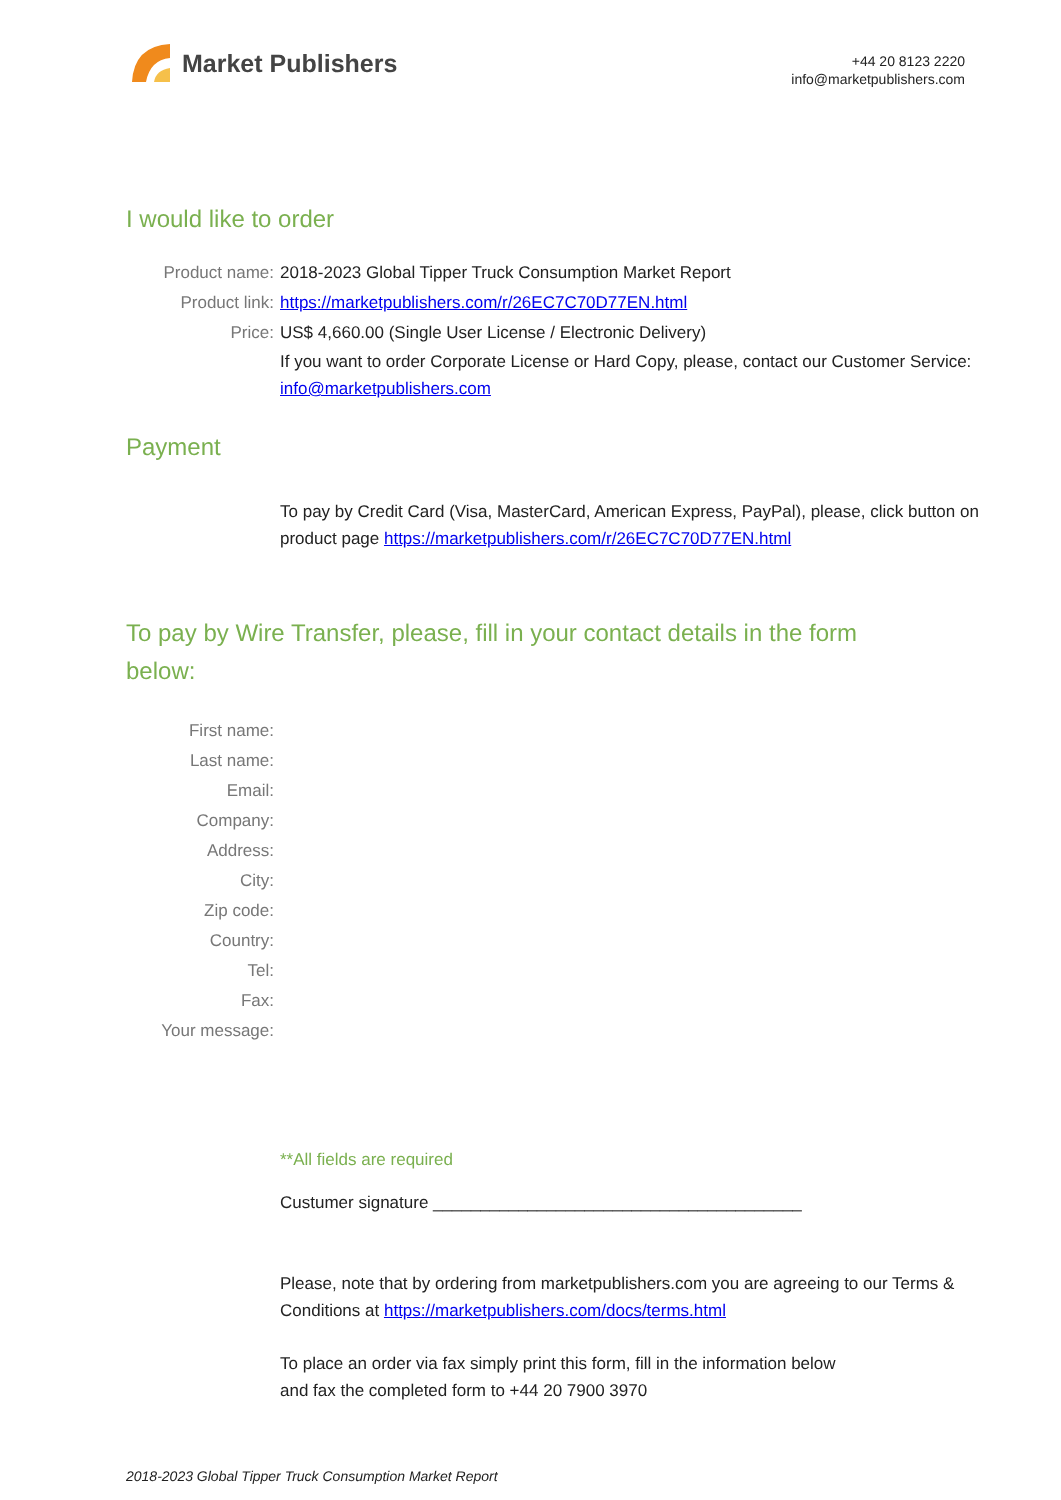Market Publishers
+44 20 8123 2220
info@marketpublishers.com
I would like to order
Product name: 2018-2023 Global Tipper Truck Consumption Market Report
Product link: https://marketpublishers.com/r/26EC7C70D77EN.html
Price: US$ 4,660.00 (Single User License / Electronic Delivery)
If you want to order Corporate License or Hard Copy, please, contact our Customer Service:
info@marketpublishers.com
Payment
To pay by Credit Card (Visa, MasterCard, American Express, PayPal), please, click button on product page https://marketpublishers.com/r/26EC7C70D77EN.html
To pay by Wire Transfer, please, fill in your contact details in the form below:
First name:
Last name:
Email:
Company:
Address:
City:
Zip code:
Country:
Tel:
Fax:
Your message:
**All fields are required
Custumer signature _______________________________________
Please, note that by ordering from marketpublishers.com you are agreeing to our Terms & Conditions at https://marketpublishers.com/docs/terms.html
To place an order via fax simply print this form, fill in the information below
and fax the completed form to +44 20 7900 3970
2018-2023 Global Tipper Truck Consumption Market Report